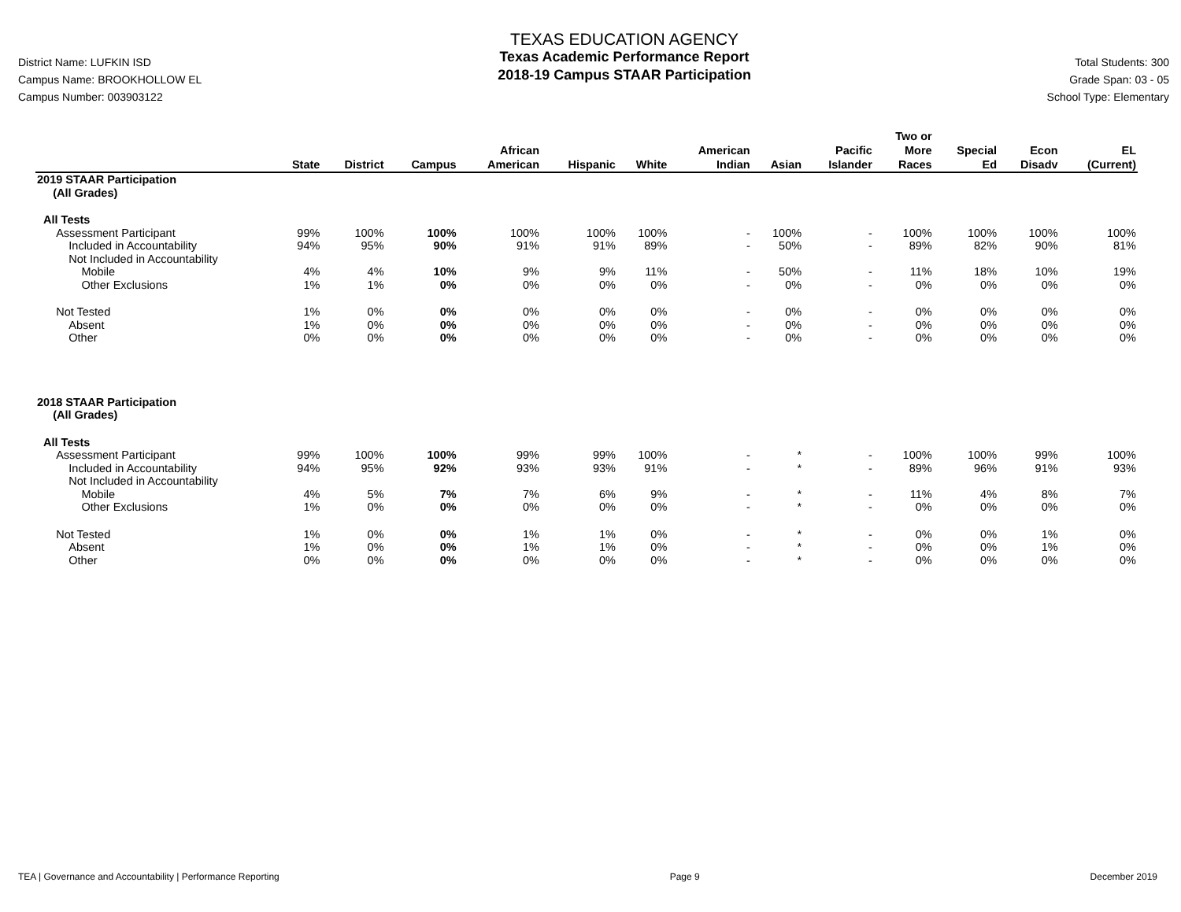District Name: LUFKIN ISD
Campus Name: BROOKHOLLOW EL
Campus Number: 003903122
TEXAS EDUCATION AGENCY
Texas Academic Performance Report
2018-19 Campus STAAR Participation
Total Students: 300
Grade Span: 03 - 05
School Type: Elementary
| | State | District | Campus | African American | Hispanic | White | American Indian | Asian | Pacific Islander | Two or More Races | Special Ed | Econ Disadv | EL (Current) |
| --- | --- | --- | --- | --- | --- | --- | --- | --- | --- | --- | --- | --- | --- |
| 2019 STAAR Participation (All Grades) | | | | | | | | | | | | | |
| All Tests | | | | | | | | | | | | | |
| Assessment Participant | 99% | 100% | 100% | 100% | 100% | 100% | - | 100% | - | 100% | 100% | 100% | 100% |
| Included in Accountability | 94% | 95% | 90% | 91% | 91% | 89% | - | 50% | - | 89% | 82% | 90% | 81% |
| Not Included in Accountability | | | | | | | | | | | | | |
| Mobile | 4% | 4% | 10% | 9% | 9% | 11% | - | 50% | - | 11% | 18% | 10% | 19% |
| Other Exclusions | 1% | 1% | 0% | 0% | 0% | 0% | - | 0% | - | 0% | 0% | 0% | 0% |
| Not Tested | 1% | 0% | 0% | 0% | 0% | 0% | - | 0% | - | 0% | 0% | 0% | 0% |
| Absent | 1% | 0% | 0% | 0% | 0% | 0% | - | 0% | - | 0% | 0% | 0% | 0% |
| Other | 0% | 0% | 0% | 0% | 0% | 0% | - | 0% | - | 0% | 0% | 0% | 0% |
| 2018 STAAR Participation (All Grades) | | | | | | | | | | | | | |
| All Tests | | | | | | | | | | | | | |
| Assessment Participant | 99% | 100% | 100% | 99% | 99% | 100% | - | * | - | 100% | 100% | 99% | 100% |
| Included in Accountability | 94% | 95% | 92% | 93% | 93% | 91% | - | * | - | 89% | 96% | 91% | 93% |
| Not Included in Accountability | | | | | | | | | | | | | |
| Mobile | 4% | 5% | 7% | 7% | 6% | 9% | - | * | - | 11% | 4% | 8% | 7% |
| Other Exclusions | 1% | 0% | 0% | 0% | 0% | 0% | - | * | - | 0% | 0% | 0% | 0% |
| Not Tested | 1% | 0% | 0% | 1% | 1% | 0% | - | * | - | 0% | 0% | 1% | 0% |
| Absent | 1% | 0% | 0% | 1% | 1% | 0% | - | * | - | 0% | 0% | 1% | 0% |
| Other | 0% | 0% | 0% | 0% | 0% | 0% | - | * | - | 0% | 0% | 0% | 0% |
TEA | Governance and Accountability | Performance Reporting Page 9 December 2019